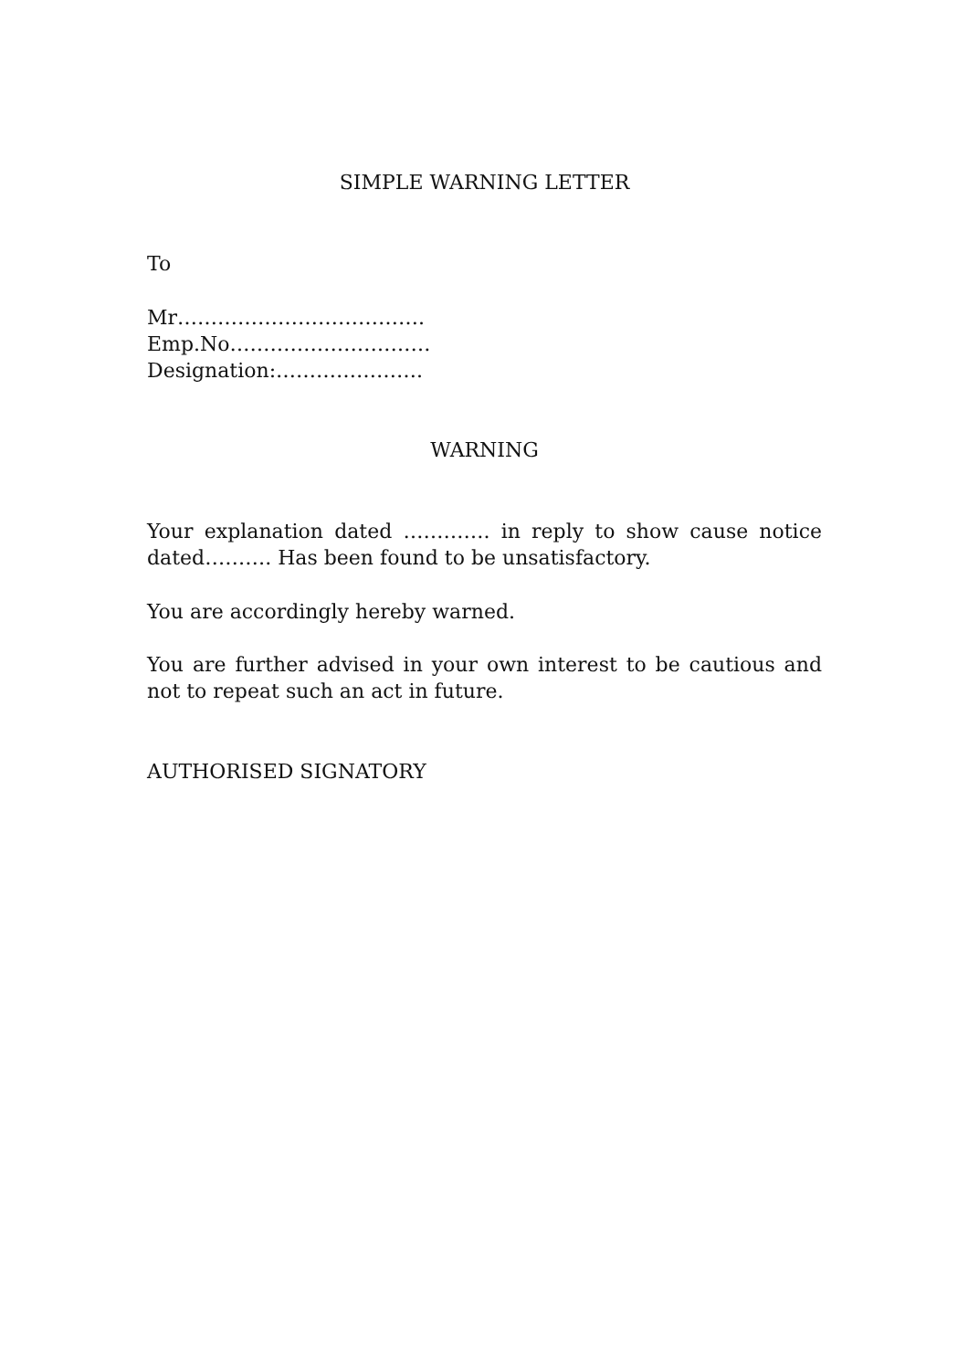SIMPLE WARNING LETTER
To
Mr……………………………….
Emp.No…………………………
Designation:………………….
WARNING
Your explanation dated …………. in reply to show cause notice dated………. Has been found to be unsatisfactory.
You are accordingly hereby warned.
You are further advised in your own interest to be cautious and not to repeat such an act in future.
AUTHORISED SIGNATORY